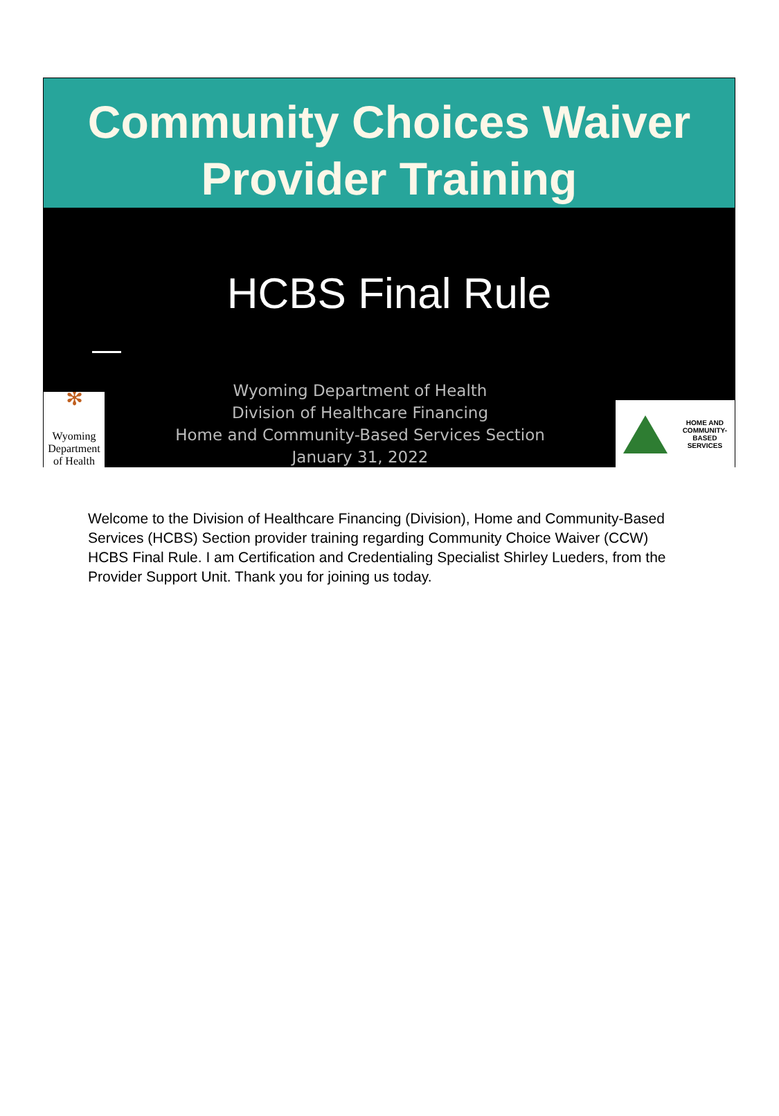Community Choices Waiver
Provider Training
HCBS Final Rule
✻
Wyoming Department of Health
Wyoming Department of Health
Division of Healthcare Financing
Home and Community-Based Services Section
January 31, 2022
HOME AND
COMMUNITY-
BASED
SERVICES
Welcome to the Division of Healthcare Financing (Division), Home and Community-Based Services (HCBS) Section provider training regarding Community Choice Waiver (CCW) HCBS Final Rule. I am Certification and Credentialing Specialist Shirley Lueders, from the Provider Support Unit. Thank you for joining us today.